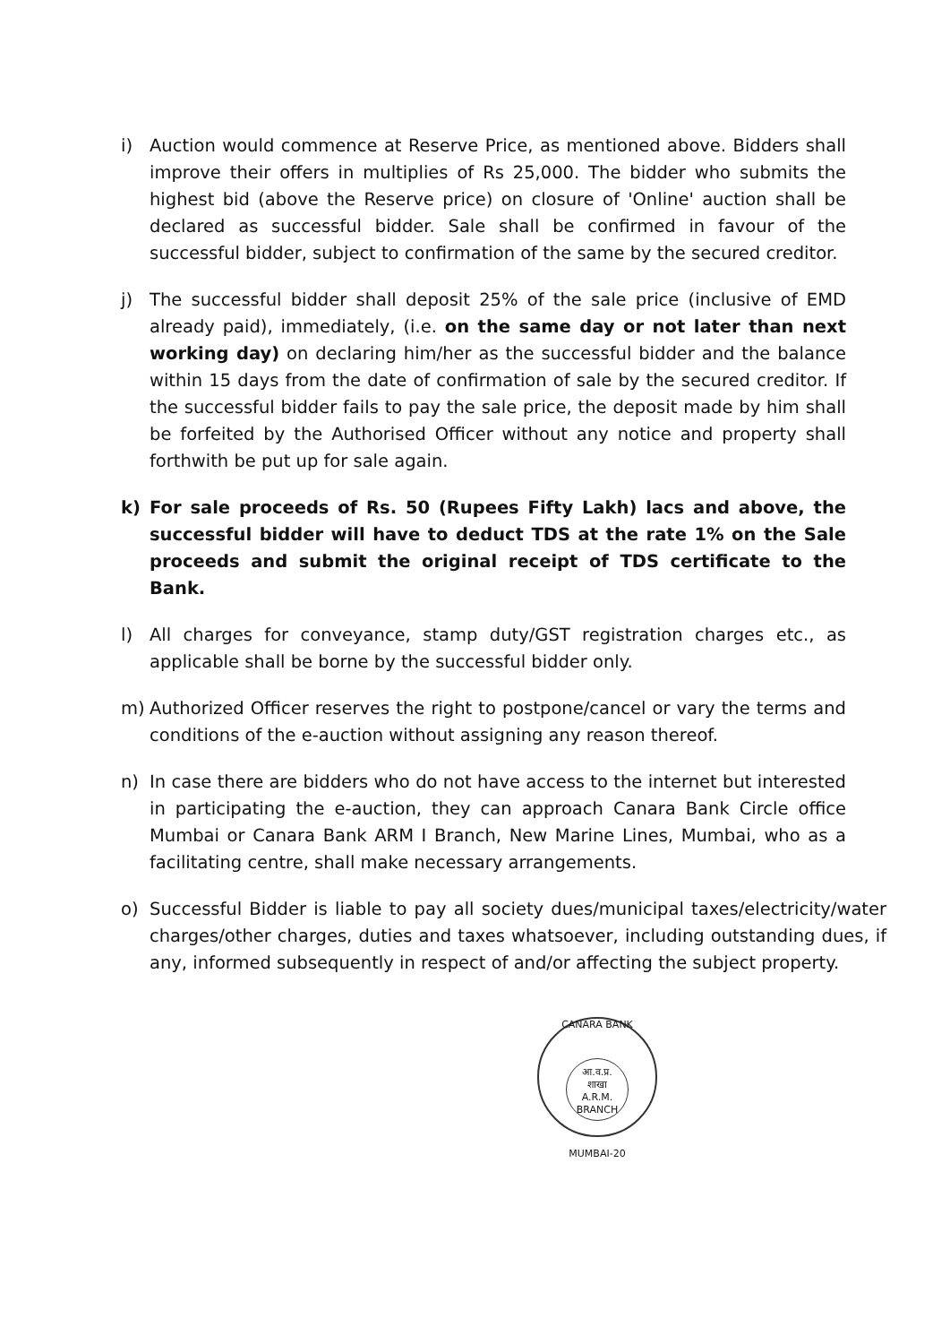i) Auction would commence at Reserve Price, as mentioned above. Bidders shall improve their offers in multiplies of Rs 25,000. The bidder who submits the highest bid (above the Reserve price) on closure of 'Online' auction shall be declared as successful bidder. Sale shall be confirmed in favour of the successful bidder, subject to confirmation of the same by the secured creditor.
j) The successful bidder shall deposit 25% of the sale price (inclusive of EMD already paid), immediately, (i.e. on the same day or not later than next working day) on declaring him/her as the successful bidder and the balance within 15 days from the date of confirmation of sale by the secured creditor. If the successful bidder fails to pay the sale price, the deposit made by him shall be forfeited by the Authorised Officer without any notice and property shall forthwith be put up for sale again.
k) For sale proceeds of Rs. 50 (Rupees Fifty Lakh) lacs and above, the successful bidder will have to deduct TDS at the rate 1% on the Sale proceeds and submit the original receipt of TDS certificate to the Bank.
l) All charges for conveyance, stamp duty/GST registration charges etc., as applicable shall be borne by the successful bidder only.
m) Authorized Officer reserves the right to postpone/cancel or vary the terms and conditions of the e-auction without assigning any reason thereof.
n) In case there are bidders who do not have access to the internet but interested in participating the e-auction, they can approach Canara Bank Circle office Mumbai or Canara Bank ARM I Branch, New Marine Lines, Mumbai, who as a facilitating centre, shall make necessary arrangements.
o) Successful Bidder is liable to pay all society dues/municipal taxes/electricity/water charges/other charges, duties and taxes whatsoever, including outstanding dues, if any, informed subsequently in respect of and/or affecting the subject property.
CANARA BANK
आ.व.प्र.
शाखा
A.R.M.
BRANCH
MUMBAI-20